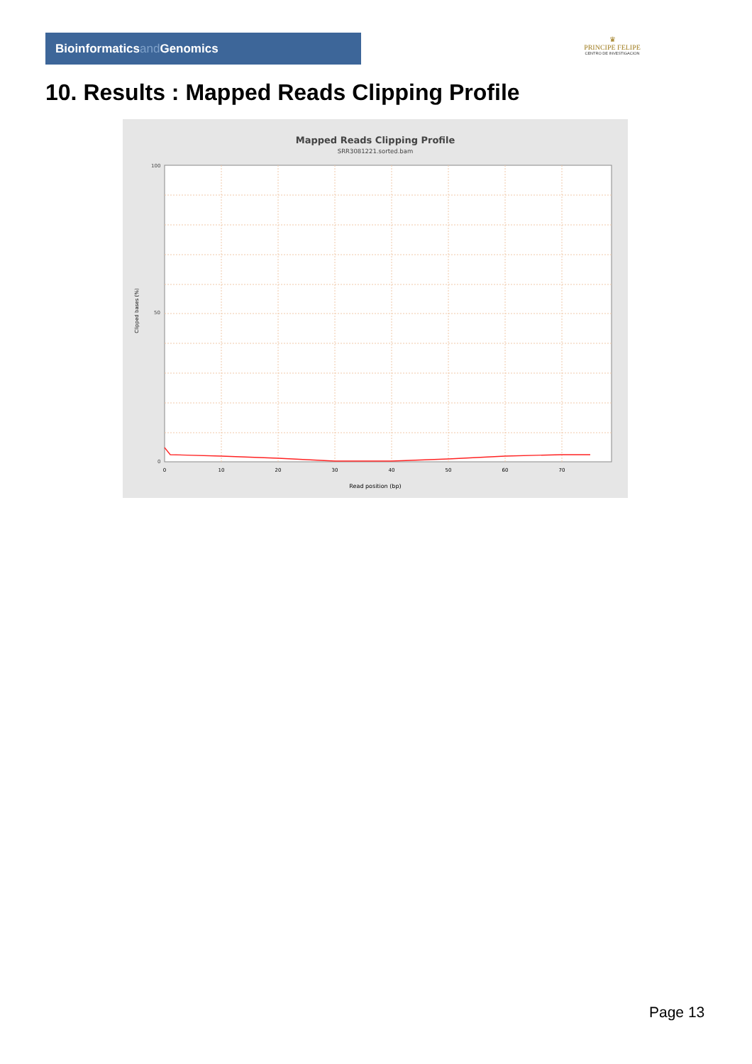Bioinformaticsand Genomics
♛
PRINCIPE FELIPE
CENTRO DE INVESTIGACION
10. Results : Mapped Reads Clipping Profile
Mapped Reads Clipping Profile
SRR3081221.sorted.bam
100
50
0
Read position (bp)
0
10
20
30
40
50
60
70
Clipped bases (%)
Page 13